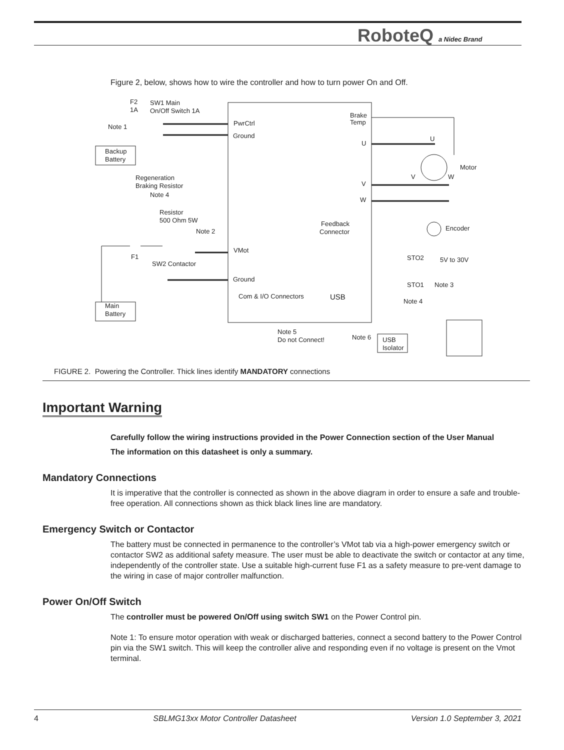RoboteQ a Nidec Brand
Figure 2, below, shows how to wire the controller and how to turn power On and Off.
F2
1A
SW1 Main
On/Off Switch 1A
Note 1
Backup
Battery
PwrCtrl
Ground
Brake
Temp
U
U
Motor
V
W
Regeneration
Braking Resistor
Note 4
V
W
Resistor
500 Ohm 5W
Note 2
Feedback
Connector
Encoder
F1
SW2 Contactor
VMot
STO2
5V to 30V
Ground
STO1
Note 3
Com & I/O Connectors
USB
Note 4
Main
Battery
Note 5
Do not Connect!
Note 6
USB
Isolator
FIGURE 2. Powering the Controller. Thick lines identify MANDATORY connections
Important Warning
Carefully follow the wiring instructions provided in the Power Connection section of the User Manual
The information on this datasheet is only a summary.
Mandatory Connections
It is imperative that the controller is connected as shown in the above diagram in order to ensure a safe and trouble-free operation. All connections shown as thick black lines line are mandatory.
Emergency Switch or Contactor
The battery must be connected in permanence to the controller’s VMot tab via a high-power emergency switch or contactor SW2 as additional safety measure. The user must be able to deactivate the switch or contactor at any time, independently of the controller state. Use a suitable high-current fuse F1 as a safety measure to pre-vent damage to the wiring in case of major controller malfunction.
Power On/Off Switch
The controller must be powered On/Off using switch SW1 on the Power Control pin.
Note 1: To ensure motor operation with weak or discharged batteries, connect a second battery to the Power Control pin via the SW1 switch. This will keep the controller alive and responding even if no voltage is present on the Vmot terminal.
4 SBLMG13xx Motor Controller Datasheet Version 1.0 September 3, 2021